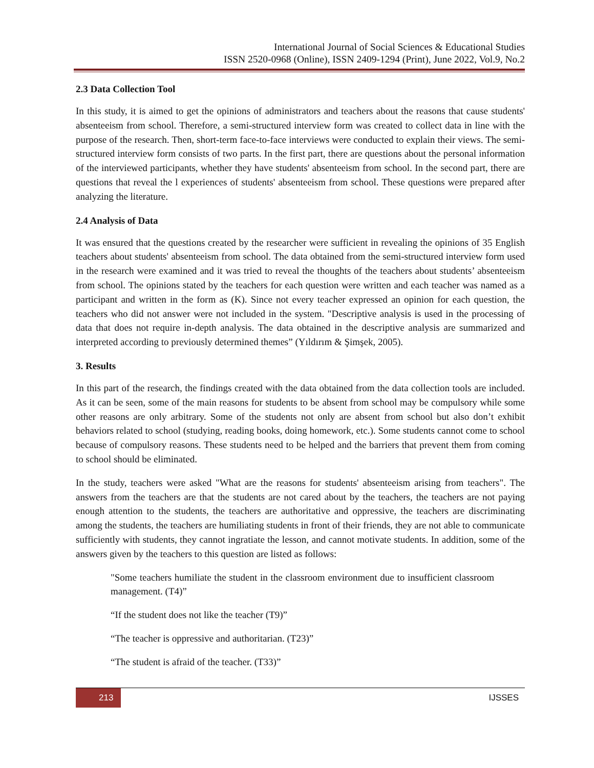International Journal of Social Sciences & Educational Studies
ISSN 2520-0968 (Online), ISSN 2409-1294 (Print), June 2022, Vol.9, No.2
2.3 Data Collection Tool
In this study, it is aimed to get the opinions of administrators and teachers about the reasons that cause students' absenteeism from school. Therefore, a semi-structured interview form was created to collect data in line with the purpose of the research. Then, short-term face-to-face interviews were conducted to explain their views. The semi-structured interview form consists of two parts. In the first part, there are questions about the personal information of the interviewed participants, whether they have students' absenteeism from school. In the second part, there are questions that reveal the l experiences of students' absenteeism from school. These questions were prepared after analyzing the literature.
2.4 Analysis of Data
It was ensured that the questions created by the researcher were sufficient in revealing the opinions of 35 English teachers about students' absenteeism from school. The data obtained from the semi-structured interview form used in the research were examined and it was tried to reveal the thoughts of the teachers about students’ absenteeism from school. The opinions stated by the teachers for each question were written and each teacher was named as a participant and written in the form as (K). Since not every teacher expressed an opinion for each question, the teachers who did not answer were not included in the system. "Descriptive analysis is used in the processing of data that does not require in-depth analysis. The data obtained in the descriptive analysis are summarized and interpreted according to previously determined themes” (Yıldırım & Şimşek, 2005).
3. Results
In this part of the research, the findings created with the data obtained from the data collection tools are included. As it can be seen, some of the main reasons for students to be absent from school may be compulsory while some other reasons are only arbitrary. Some of the students not only are absent from school but also don’t exhibit behaviors related to school (studying, reading books, doing homework, etc.). Some students cannot come to school because of compulsory reasons. These students need to be helped and the barriers that prevent them from coming to school should be eliminated.
In the study, teachers were asked "What are the reasons for students' absenteeism arising from teachers". The answers from the teachers are that the students are not cared about by the teachers, the teachers are not paying enough attention to the students, the teachers are authoritative and oppressive, the teachers are discriminating among the students, the teachers are humiliating students in front of their friends, they are not able to communicate sufficiently with students, they cannot ingratiate the lesson, and cannot motivate students. In addition, some of the answers given by the teachers to this question are listed as follows:
"Some teachers humiliate the student in the classroom environment due to insufficient classroom management. (T4)”
“If the student does not like the teacher (T9)”
“The teacher is oppressive and authoritarian. (T23)”
“The student is afraid of the teacher. (T33)”
213
IJSSES